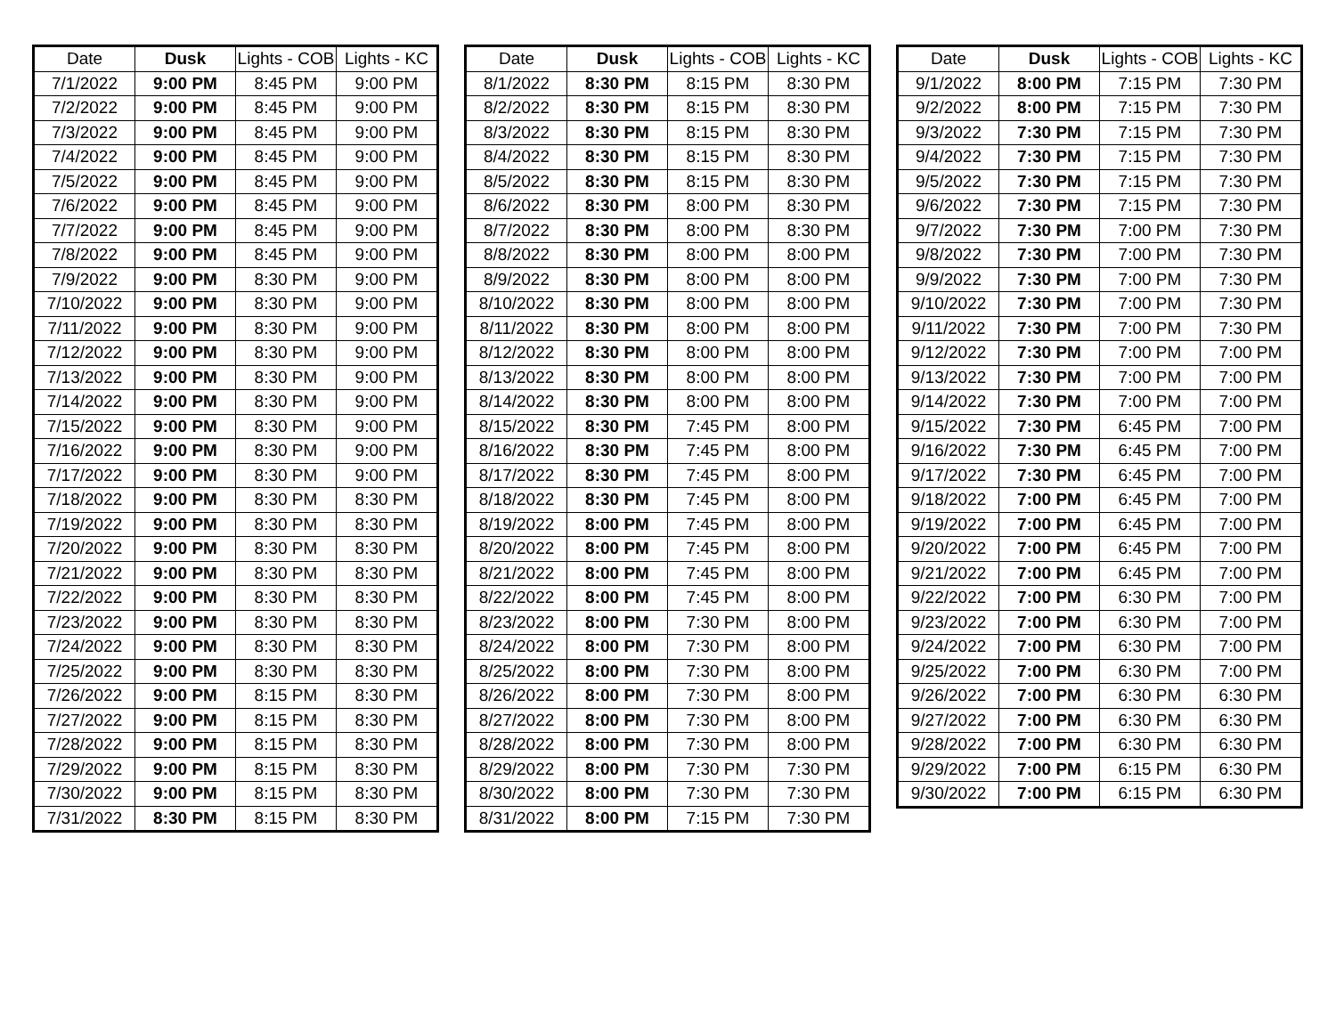| Date | Dusk | Lights - COB | Lights - KC |
| --- | --- | --- | --- |
| 7/1/2022 | 9:00 PM | 8:45 PM | 9:00 PM |
| 7/2/2022 | 9:00 PM | 8:45 PM | 9:00 PM |
| 7/3/2022 | 9:00 PM | 8:45 PM | 9:00 PM |
| 7/4/2022 | 9:00 PM | 8:45 PM | 9:00 PM |
| 7/5/2022 | 9:00 PM | 8:45 PM | 9:00 PM |
| 7/6/2022 | 9:00 PM | 8:45 PM | 9:00 PM |
| 7/7/2022 | 9:00 PM | 8:45 PM | 9:00 PM |
| 7/8/2022 | 9:00 PM | 8:45 PM | 9:00 PM |
| 7/9/2022 | 9:00 PM | 8:30 PM | 9:00 PM |
| 7/10/2022 | 9:00 PM | 8:30 PM | 9:00 PM |
| 7/11/2022 | 9:00 PM | 8:30 PM | 9:00 PM |
| 7/12/2022 | 9:00 PM | 8:30 PM | 9:00 PM |
| 7/13/2022 | 9:00 PM | 8:30 PM | 9:00 PM |
| 7/14/2022 | 9:00 PM | 8:30 PM | 9:00 PM |
| 7/15/2022 | 9:00 PM | 8:30 PM | 9:00 PM |
| 7/16/2022 | 9:00 PM | 8:30 PM | 9:00 PM |
| 7/17/2022 | 9:00 PM | 8:30 PM | 9:00 PM |
| 7/18/2022 | 9:00 PM | 8:30 PM | 8:30 PM |
| 7/19/2022 | 9:00 PM | 8:30 PM | 8:30 PM |
| 7/20/2022 | 9:00 PM | 8:30 PM | 8:30 PM |
| 7/21/2022 | 9:00 PM | 8:30 PM | 8:30 PM |
| 7/22/2022 | 9:00 PM | 8:30 PM | 8:30 PM |
| 7/23/2022 | 9:00 PM | 8:30 PM | 8:30 PM |
| 7/24/2022 | 9:00 PM | 8:30 PM | 8:30 PM |
| 7/25/2022 | 9:00 PM | 8:30 PM | 8:30 PM |
| 7/26/2022 | 9:00 PM | 8:15 PM | 8:30 PM |
| 7/27/2022 | 9:00 PM | 8:15 PM | 8:30 PM |
| 7/28/2022 | 9:00 PM | 8:15 PM | 8:30 PM |
| 7/29/2022 | 9:00 PM | 8:15 PM | 8:30 PM |
| 7/30/2022 | 9:00 PM | 8:15 PM | 8:30 PM |
| 7/31/2022 | 8:30 PM | 8:15 PM | 8:30 PM |
| Date | Dusk | Lights - COB | Lights - KC |
| --- | --- | --- | --- |
| 8/1/2022 | 8:30 PM | 8:15 PM | 8:30 PM |
| 8/2/2022 | 8:30 PM | 8:15 PM | 8:30 PM |
| 8/3/2022 | 8:30 PM | 8:15 PM | 8:30 PM |
| 8/4/2022 | 8:30 PM | 8:15 PM | 8:30 PM |
| 8/5/2022 | 8:30 PM | 8:15 PM | 8:30 PM |
| 8/6/2022 | 8:30 PM | 8:00 PM | 8:30 PM |
| 8/7/2022 | 8:30 PM | 8:00 PM | 8:30 PM |
| 8/8/2022 | 8:30 PM | 8:00 PM | 8:00 PM |
| 8/9/2022 | 8:30 PM | 8:00 PM | 8:00 PM |
| 8/10/2022 | 8:30 PM | 8:00 PM | 8:00 PM |
| 8/11/2022 | 8:30 PM | 8:00 PM | 8:00 PM |
| 8/12/2022 | 8:30 PM | 8:00 PM | 8:00 PM |
| 8/13/2022 | 8:30 PM | 8:00 PM | 8:00 PM |
| 8/14/2022 | 8:30 PM | 8:00 PM | 8:00 PM |
| 8/15/2022 | 8:30 PM | 7:45 PM | 8:00 PM |
| 8/16/2022 | 8:30 PM | 7:45 PM | 8:00 PM |
| 8/17/2022 | 8:30 PM | 7:45 PM | 8:00 PM |
| 8/18/2022 | 8:30 PM | 7:45 PM | 8:00 PM |
| 8/19/2022 | 8:00 PM | 7:45 PM | 8:00 PM |
| 8/20/2022 | 8:00 PM | 7:45 PM | 8:00 PM |
| 8/21/2022 | 8:00 PM | 7:45 PM | 8:00 PM |
| 8/22/2022 | 8:00 PM | 7:45 PM | 8:00 PM |
| 8/23/2022 | 8:00 PM | 7:30 PM | 8:00 PM |
| 8/24/2022 | 8:00 PM | 7:30 PM | 8:00 PM |
| 8/25/2022 | 8:00 PM | 7:30 PM | 8:00 PM |
| 8/26/2022 | 8:00 PM | 7:30 PM | 8:00 PM |
| 8/27/2022 | 8:00 PM | 7:30 PM | 8:00 PM |
| 8/28/2022 | 8:00 PM | 7:30 PM | 8:00 PM |
| 8/29/2022 | 8:00 PM | 7:30 PM | 7:30 PM |
| 8/30/2022 | 8:00 PM | 7:30 PM | 7:30 PM |
| 8/31/2022 | 8:00 PM | 7:15 PM | 7:30 PM |
| Date | Dusk | Lights - COB | Lights - KC |
| --- | --- | --- | --- |
| 9/1/2022 | 8:00 PM | 7:15 PM | 7:30 PM |
| 9/2/2022 | 8:00 PM | 7:15 PM | 7:30 PM |
| 9/3/2022 | 7:30 PM | 7:15 PM | 7:30 PM |
| 9/4/2022 | 7:30 PM | 7:15 PM | 7:30 PM |
| 9/5/2022 | 7:30 PM | 7:15 PM | 7:30 PM |
| 9/6/2022 | 7:30 PM | 7:15 PM | 7:30 PM |
| 9/7/2022 | 7:30 PM | 7:00 PM | 7:30 PM |
| 9/8/2022 | 7:30 PM | 7:00 PM | 7:30 PM |
| 9/9/2022 | 7:30 PM | 7:00 PM | 7:30 PM |
| 9/10/2022 | 7:30 PM | 7:00 PM | 7:30 PM |
| 9/11/2022 | 7:30 PM | 7:00 PM | 7:30 PM |
| 9/12/2022 | 7:30 PM | 7:00 PM | 7:00 PM |
| 9/13/2022 | 7:30 PM | 7:00 PM | 7:00 PM |
| 9/14/2022 | 7:30 PM | 7:00 PM | 7:00 PM |
| 9/15/2022 | 7:30 PM | 6:45 PM | 7:00 PM |
| 9/16/2022 | 7:30 PM | 6:45 PM | 7:00 PM |
| 9/17/2022 | 7:30 PM | 6:45 PM | 7:00 PM |
| 9/18/2022 | 7:00 PM | 6:45 PM | 7:00 PM |
| 9/19/2022 | 7:00 PM | 6:45 PM | 7:00 PM |
| 9/20/2022 | 7:00 PM | 6:45 PM | 7:00 PM |
| 9/21/2022 | 7:00 PM | 6:45 PM | 7:00 PM |
| 9/22/2022 | 7:00 PM | 6:30 PM | 7:00 PM |
| 9/23/2022 | 7:00 PM | 6:30 PM | 7:00 PM |
| 9/24/2022 | 7:00 PM | 6:30 PM | 7:00 PM |
| 9/25/2022 | 7:00 PM | 6:30 PM | 7:00 PM |
| 9/26/2022 | 7:00 PM | 6:30 PM | 6:30 PM |
| 9/27/2022 | 7:00 PM | 6:30 PM | 6:30 PM |
| 9/28/2022 | 7:00 PM | 6:30 PM | 6:30 PM |
| 9/29/2022 | 7:00 PM | 6:15 PM | 6:30 PM |
| 9/30/2022 | 7:00 PM | 6:15 PM | 6:30 PM |